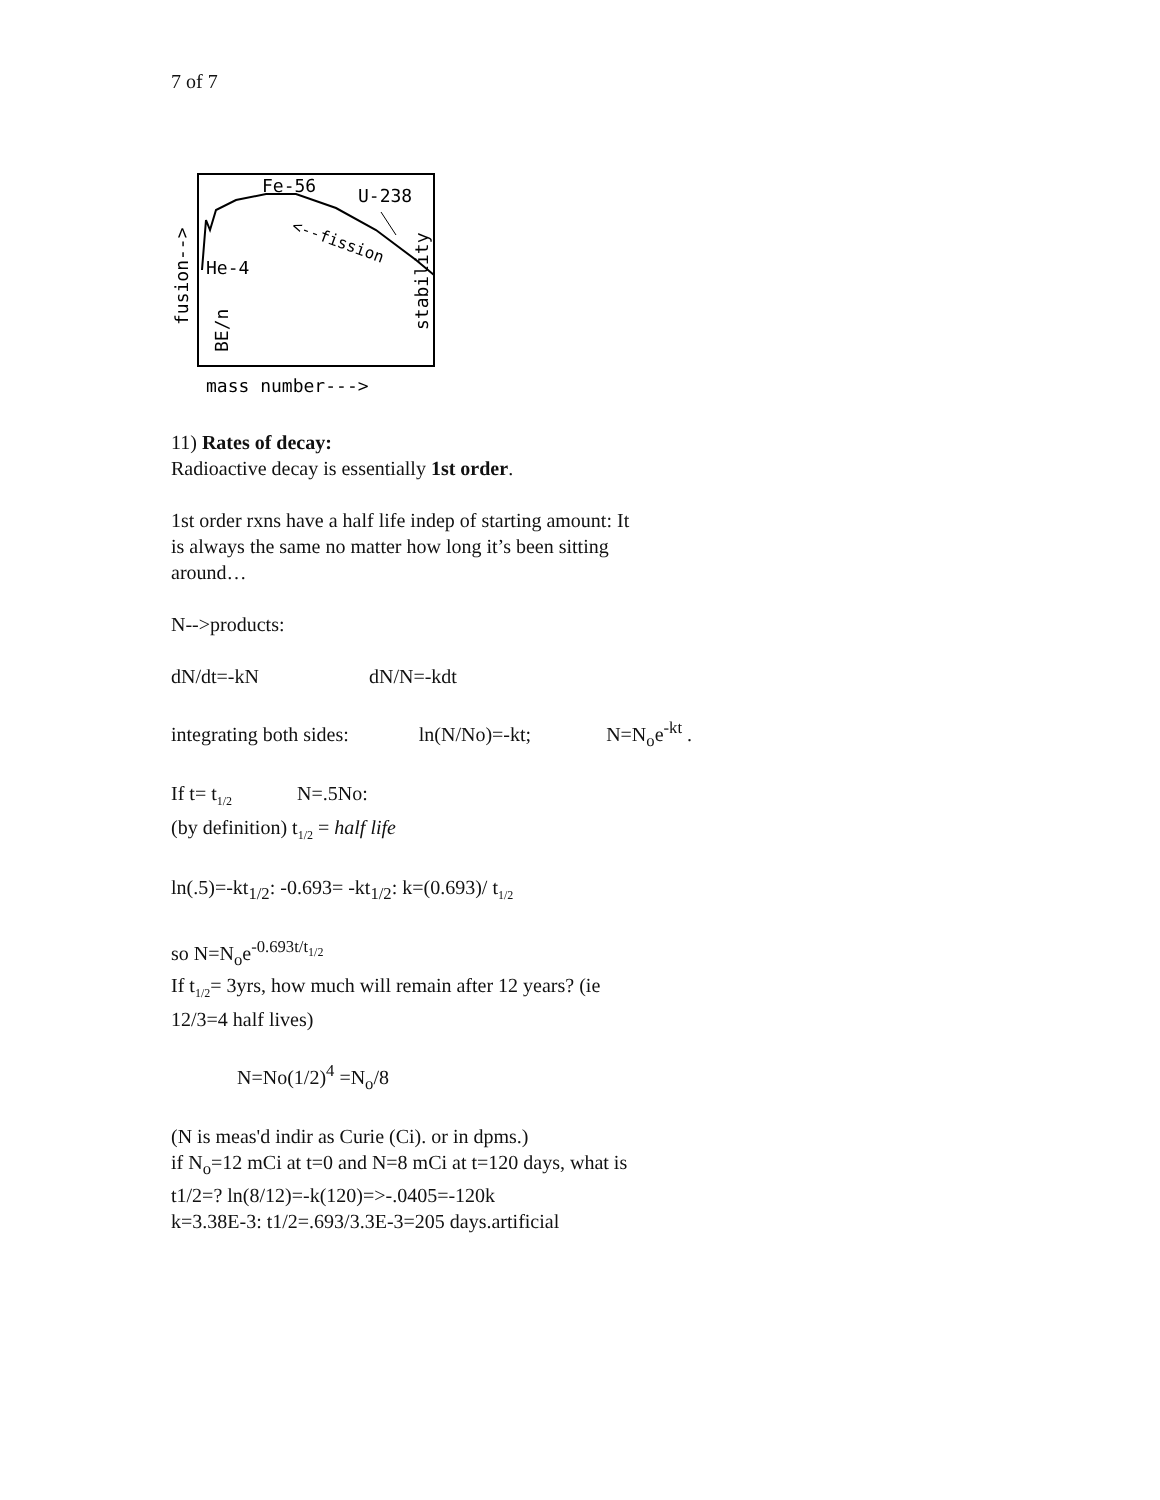7 of 7
Fe-56
U-238
He-4
<--fission
stability
fusion-->
BE/n
mass number--->
11) Rates of decay:
Radioactive decay is essentially 1st order.
1st order rxns have a half life indep of starting amount: It is always the same no matter how long it’s been sitting around…
N-->products:
dN/dt=-kN dN/N=-kdt
integrating both sides: ln(N/No)=-kt; N=N<sub>o</sub>e<sup>-kt</sup> .
If t= t<sub>1/2</sub> N=.5No:
(by definition) t<sub>1/2</sub> = half life
ln(.5)=-kt<sub>1/2</sub>: -0.693= -kt<sub>1/2</sub>: k=(0.693)/ t<sub>1/2</sub>
so N=N<sub>o</sub>e<sup>-0.693t/t<sub>1/2</sub></sup>
If t<sub>1/2</sub>= 3yrs, how much will remain after 12 years? (ie 12/3=4 half lives)
N=No(1/2)<sup>4</sup> =N<sub>o</sub>/8
(N is meas'd indir as Curie (Ci). or in dpms.)
if N<sub>o</sub>=12 mCi at t=0 and N=8 mCi at t=120 days, what is t1/2=? ln(8/12)=-k(120)=>-.0405=-120k
k=3.38E-3: t1/2=.693/3.3E-3=205 days.artificial